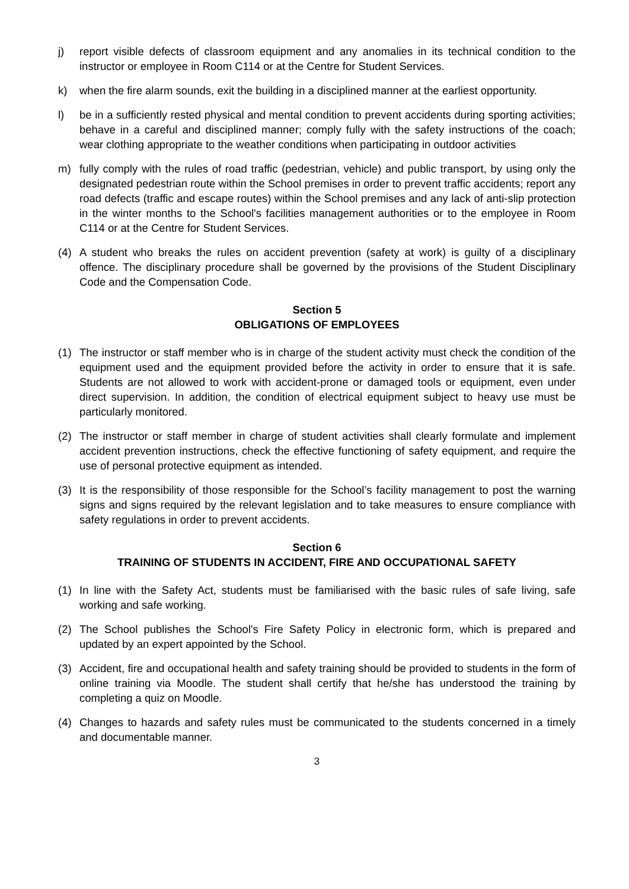j) report visible defects of classroom equipment and any anomalies in its technical condition to the instructor or employee in Room C114 or at the Centre for Student Services.
k) when the fire alarm sounds, exit the building in a disciplined manner at the earliest opportunity.
l) be in a sufficiently rested physical and mental condition to prevent accidents during sporting activities; behave in a careful and disciplined manner; comply fully with the safety instructions of the coach; wear clothing appropriate to the weather conditions when participating in outdoor activities
m) fully comply with the rules of road traffic (pedestrian, vehicle) and public transport, by using only the designated pedestrian route within the School premises in order to prevent traffic accidents; report any road defects (traffic and escape routes) within the School premises and any lack of anti-slip protection in the winter months to the School's facilities management authorities or to the employee in Room C114 or at the Centre for Student Services.
(4) A student who breaks the rules on accident prevention (safety at work) is guilty of a disciplinary offence. The disciplinary procedure shall be governed by the provisions of the Student Disciplinary Code and the Compensation Code.
Section 5
OBLIGATIONS OF EMPLOYEES
(1) The instructor or staff member who is in charge of the student activity must check the condition of the equipment used and the equipment provided before the activity in order to ensure that it is safe. Students are not allowed to work with accident-prone or damaged tools or equipment, even under direct supervision. In addition, the condition of electrical equipment subject to heavy use must be particularly monitored.
(2) The instructor or staff member in charge of student activities shall clearly formulate and implement accident prevention instructions, check the effective functioning of safety equipment, and require the use of personal protective equipment as intended.
(3) It is the responsibility of those responsible for the School’s facility management to post the warning signs and signs required by the relevant legislation and to take measures to ensure compliance with safety regulations in order to prevent accidents.
Section 6
TRAINING OF STUDENTS IN ACCIDENT, FIRE AND OCCUPATIONAL SAFETY
(1) In line with the Safety Act, students must be familiarised with the basic rules of safe living, safe working and safe working.
(2) The School publishes the School's Fire Safety Policy in electronic form, which is prepared and updated by an expert appointed by the School.
(3) Accident, fire and occupational health and safety training should be provided to students in the form of online training via Moodle. The student shall certify that he/she has understood the training by completing a quiz on Moodle.
(4) Changes to hazards and safety rules must be communicated to the students concerned in a timely and documentable manner.
3